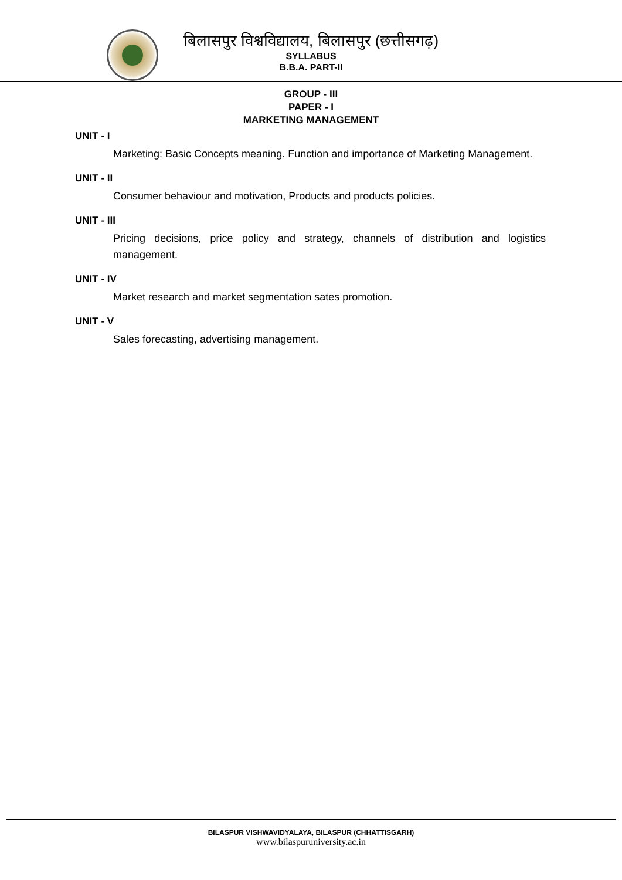बिलासपुर विश्वविद्यालय, बिलासपुर (छत्तीसगढ़)
SYLLABUS
B.B.A. PART-II
GROUP - III
PAPER - I
MARKETING MANAGEMENT
UNIT - I
Marketing: Basic Concepts meaning. Function and importance of Marketing Management.
UNIT - II
Consumer behaviour and motivation, Products and products policies.
UNIT - III
Pricing decisions, price policy and strategy, channels of distribution and logistics management.
UNIT - IV
Market research and market segmentation sates promotion.
UNIT - V
Sales forecasting, advertising management.
BILASPUR VISHWAVIDYALAYA, BILASPUR (CHHATTISGARH)
www.bilaspuruniversity.ac.in